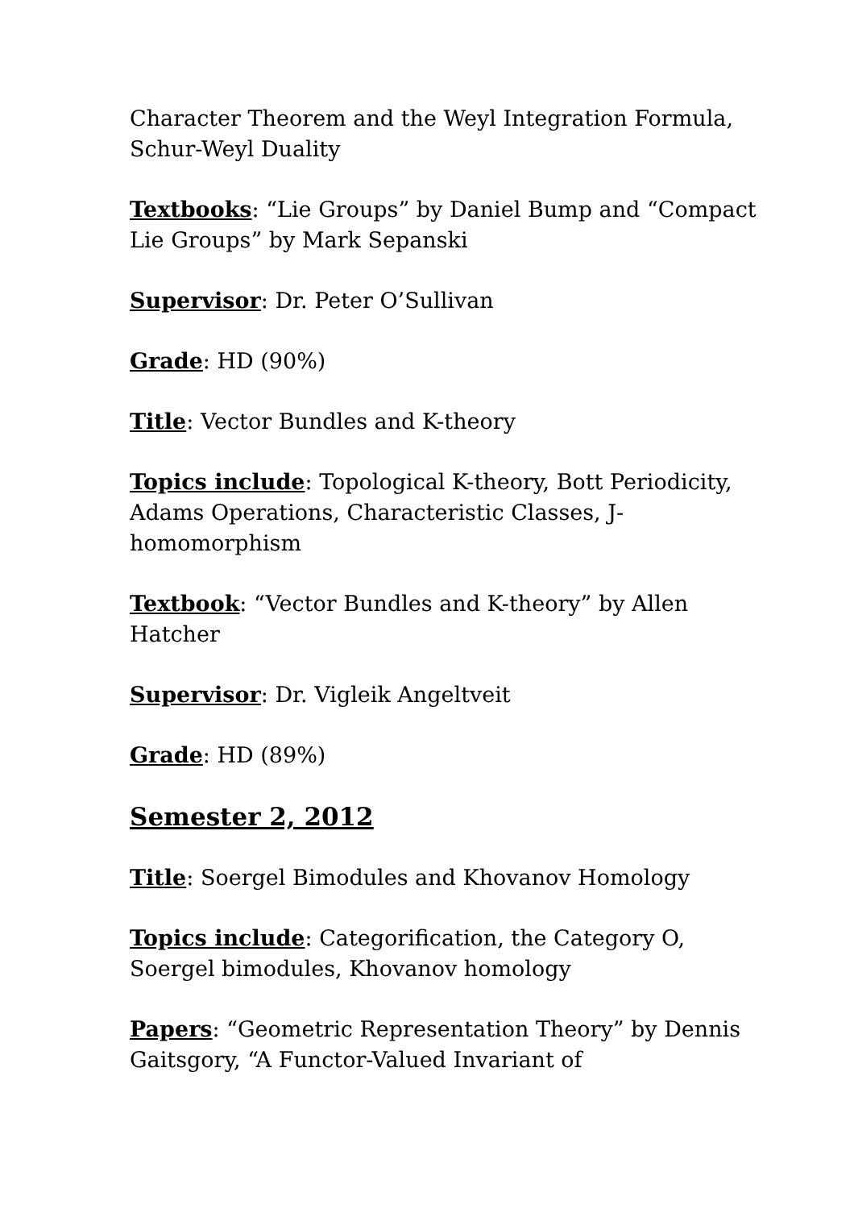Character Theorem and the Weyl Integration Formula, Schur-Weyl Duality
Textbooks: “Lie Groups” by Daniel Bump and “Compact Lie Groups” by Mark Sepanski
Supervisor: Dr. Peter O’Sullivan
Grade: HD (90%)
Title: Vector Bundles and K-theory
Topics include: Topological K-theory, Bott Periodicity, Adams Operations, Characteristic Classes, J-homomorphism
Textbook: “Vector Bundles and K-theory” by Allen Hatcher
Supervisor: Dr. Vigleik Angeltveit
Grade: HD (89%)
Semester 2, 2012
Title: Soergel Bimodules and Khovanov Homology
Topics include: Categorification, the Category O, Soergel bimodules, Khovanov homology
Papers: “Geometric Representation Theory” by Dennis Gaitsgory, “A Functor-Valued Invariant of